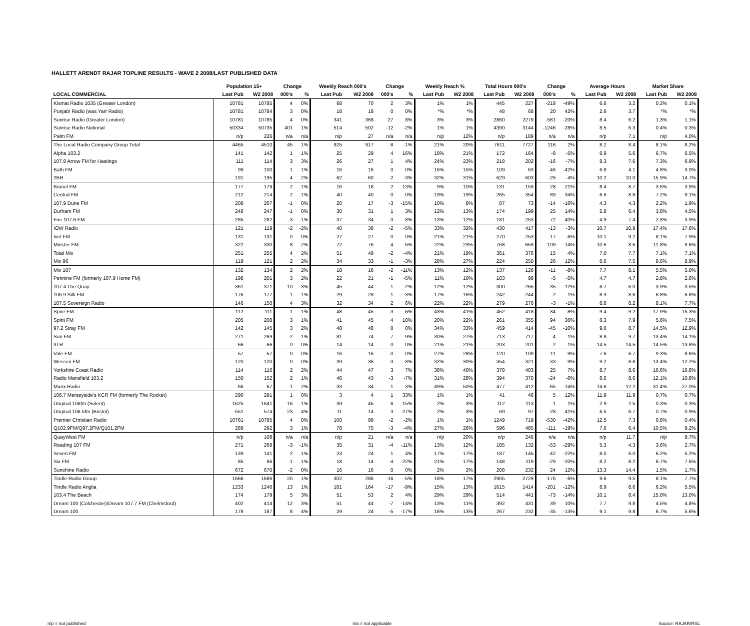HALLETT ARENDT RAJAR TOPLINE RESULTS - WAVE 2 2008/LAST PUBLISHED DATA
| | Population 15+ | | Change | | Weekly Reach 000's | | Change | | Weekly Reach % | | Total Hours 000's | | Change | | Average Hours | | Market Share | |
| --- | --- | --- | --- | --- | --- | --- | --- | --- | --- | --- | --- | --- | --- | --- | --- | --- | --- | --- |
| LOCAL COMMERCIAL | Last Pub | W2 2008 | 000's | % | Last Pub | W2 2008 | 000's | % | Last Pub | W2 2008 | Last Pub | W2 2008 | 000's | % | Last Pub | W2 2008 | Last Pub | W2 2008 |
| Kismat Radio 1035 (Greater London) | 10781 | 10785 | 4 | 0% | 68 | 70 | 2 | 3% | 1% | 1% | 445 | 227 | -218 | -49% | 6.6 | 3.2 | 0.2% | 0.1% |
| Punjabi Radio (was Yarr Radio) | 10781 | 10784 | 3 | 0% | 18 | 18 | 0 | 0% | *% | *% | 48 | 68 | 20 | 42% | 2.6 | 3.7 | *% | *% |
| Sunrise Radio (Greater London) | 10781 | 10785 | 4 | 0% | 341 | 368 | 27 | 8% | 3% | 3% | 2860 | 2279 | -581 | -20% | 8.4 | 6.2 | 1.3% | 1.1% |
| Sunrise Radio National | 50334 | 50735 | 401 | 1% | 514 | 502 | -12 | -2% | 1% | 1% | 4390 | 3144 | -1246 | -28% | 8.5 | 6.3 | 0.4% | 0.3% |
| Palm FM | n/p | 226 | n/a | n/a | n/p | 27 | n/a | n/a | n/p | 12% | n/p | 189 | n/a | n/a | n/p | 7.1 | n/p | 4.0% |
| The Local Radio Company Group Total | 4465 | 4510 | 45 | 1% | 925 | 917 | -8 | -1% | 21% | 20% | 7611 | 7727 | 116 | 2% | 8.2 | 8.4 | 8.1% | 8.2% |
| Alpha 103.2 | 141 | 142 | 1 | 1% | 25 | 29 | 4 | 16% | 18% | 21% | 172 | 164 | -8 | -5% | 6.9 | 5.6 | 6.7% | 6.5% |
| 107.8 Arrow FM for Hastings | 111 | 114 | 3 | 3% | 26 | 27 | 1 | 4% | 24% | 23% | 218 | 202 | -16 | -7% | 8.3 | 7.6 | 7.3% | 6.9% |
| Bath FM | 99 | 100 | 1 | 1% | 16 | 16 | 0 | 0% | 16% | 15% | 109 | 63 | -46 | -42% | 6.8 | 4.1 | 4.8% | 3.0% |
| 2BR | 191 | 195 | 4 | 2% | 62 | 60 | -2 | -3% | 32% | 31% | 629 | 603 | -26 | -4% | 10.2 | 10.0 | 15.9% | 14.7% |
| Brunel FM | 177 | 179 | 2 | 1% | 16 | 18 | 2 | 13% | 9% | 10% | 131 | 159 | 28 | 21% | 8.4 | 8.7 | 3.6% | 3.9% |
| Central FM | 212 | 214 | 2 | 1% | 40 | 40 | 0 | 0% | 19% | 19% | 265 | 354 | 89 | 34% | 6.6 | 8.8 | 7.2% | 9.1% |
| 107.9 Dune FM | 208 | 207 | -1 | 0% | 20 | 17 | -3 | -15% | 10% | 8% | 87 | 73 | -14 | -16% | 4.3 | 4.3 | 2.2% | 1.9% |
| Durham FM | 248 | 247 | -1 | 0% | 30 | 31 | 1 | 3% | 12% | 13% | 174 | 199 | 25 | 14% | 5.8 | 6.4 | 3.8% | 4.5% |
| Fire 107.6 FM | 285 | 282 | -3 | -1% | 37 | 34 | -3 | -8% | 13% | 12% | 181 | 253 | 72 | 40% | 4.9 | 7.4 | 2.8% | 3.9% |
| IOW Radio | 121 | 119 | -2 | -2% | 40 | 38 | -2 | -5% | 33% | 32% | 430 | 417 | -13 | -3% | 10.7 | 10.9 | 17.4% | 17.6% |
| Ivel FM | 131 | 131 | 0 | 0% | 27 | 27 | 0 | 0% | 21% | 21% | 270 | 253 | -17 | -6% | 10.1 | 9.2 | 8.1% | 7.9% |
| Minster FM | 322 | 330 | 8 | 2% | 72 | 76 | 4 | 6% | 22% | 23% | 768 | 659 | -109 | -14% | 10.6 | 8.6 | 11.8% | 9.6% |
| Total Mix | 251 | 255 | 4 | 2% | 51 | 49 | -2 | -4% | 21% | 19% | 361 | 376 | 15 | 4% | 7.0 | 7.7 | 7.1% | 7.1% |
| Mix 96 | 119 | 121 | 2 | 2% | 34 | 33 | -1 | -3% | 28% | 27% | 224 | 250 | 26 | 12% | 6.6 | 7.5 | 8.6% | 8.9% |
| Mix 107 | 132 | 134 | 2 | 2% | 18 | 16 | -2 | -11% | 13% | 12% | 137 | 126 | -11 | -8% | 7.7 | 8.1 | 5.5% | 5.0% |
| Pennine FM (formerly 107.9 Home FM) | 198 | 201 | 3 | 2% | 22 | 21 | -1 | -5% | 11% | 10% | 103 | 98 | -5 | -5% | 4.7 | 4.7 | 2.8% | 2.6% |
| 107.4 The Quay | 361 | 371 | 10 | 3% | 45 | 44 | -1 | -2% | 12% | 12% | 300 | 265 | -35 | -12% | 6.7 | 6.0 | 3.9% | 3.5% |
| 106.9 Silk FM | 176 | 177 | 1 | 1% | 29 | 28 | -1 | -3% | 17% | 16% | 242 | 244 | 2 | 1% | 8.3 | 8.6 | 6.8% | 6.8% |
| 107.5 Sovereign Radio | 146 | 150 | 4 | 3% | 32 | 34 | 2 | 6% | 22% | 22% | 279 | 276 | -3 | -1% | 8.8 | 8.2 | 8.1% | 7.7% |
| Spire FM | 112 | 111 | -1 | -1% | 48 | 45 | -3 | -6% | 43% | 41% | 452 | 418 | -34 | -8% | 9.4 | 9.2 | 17.9% | 15.3% |
| Spirit FM | 205 | 208 | 3 | 1% | 41 | 45 | 4 | 10% | 20% | 22% | 261 | 355 | 94 | 36% | 6.3 | 7.9 | 5.6% | 7.5% |
| 97.2 Stray FM | 142 | 145 | 3 | 2% | 48 | 48 | 0 | 0% | 34% | 33% | 459 | 414 | -45 | -10% | 9.6 | 8.7 | 14.5% | 12.9% |
| Sun FM | 271 | 269 | -2 | -1% | 81 | 74 | -7 | -9% | 30% | 27% | 713 | 717 | 4 | 1% | 8.8 | 9.7 | 13.4% | 14.1% |
| 3TR | 66 | 66 | 0 | 0% | 14 | 14 | 0 | 0% | 21% | 21% | 203 | 201 | -2 | -1% | 14.5 | 14.5 | 14.5% | 13.8% |
| Vale FM | 57 | 57 | 0 | 0% | 16 | 16 | 0 | 0% | 27% | 28% | 120 | 109 | -11 | -9% | 7.6 | 6.7 | 9.3% | 8.6% |
| Wessex FM | 120 | 120 | 0 | 0% | 39 | 36 | -3 | -8% | 32% | 30% | 354 | 321 | -33 | -9% | 9.2 | 8.8 | 13.4% | 12.2% |
| Yorkshire Coast Radio | 114 | 116 | 2 | 2% | 44 | 47 | 3 | 7% | 38% | 40% | 378 | 403 | 25 | 7% | 8.7 | 8.6 | 16.6% | 16.8% |
| Radio Mansfield 103.2 | 150 | 152 | 2 | 1% | 46 | 43 | -3 | -7% | 31% | 28% | 394 | 370 | -24 | -6% | 8.6 | 8.6 | 12.1% | 10.8% |
| Manx Radio | 66 | 67 | 1 | 2% | 33 | 34 | 1 | 3% | 49% | 50% | 477 | 412 | -65 | -14% | 14.6 | 12.2 | 31.4% | 27.0% |
| 106.7 Merseyside's KCR FM (formerly The Rocket) | 290 | 291 | 1 | 0% | 3 | 4 | 1 | 33% | 1% | 1% | 41 | 46 | 5 | 12% | 11.9 | 11.9 | 0.7% | 0.7% |
| Original 106fm (Solent) | 1625 | 1641 | 16 | 1% | 39 | 45 | 6 | 15% | 2% | 3% | 112 | 113 | 1 | 1% | 2.9 | 2.5 | 0.3% | 0.3% |
| Original 106.5fm (Bristol) | 551 | 574 | 23 | 4% | 11 | 14 | 3 | 27% | 2% | 3% | 69 | 97 | 28 | 41% | 6.5 | 6.7 | 0.7% | 0.9% |
| Premier Christian Radio | 10781 | 10785 | 4 | 0% | 100 | 98 | -2 | -2% | 1% | 1% | 1249 | 719 | -530 | -42% | 12.5 | 7.3 | 0.6% | 0.4% |
| Q102.9FM/Q97.2FM/Q101.2FM | 289 | 292 | 3 | 1% | 78 | 75 | -3 | -4% | 27% | 26% | 596 | 485 | -111 | -19% | 7.6 | 6.4 | 10.5% | 9.2% |
| QuayWest FM | n/p | 108 | n/a | n/a | n/p | 21 | n/a | n/a | n/p | 20% | n/p | 246 | n/a | n/a | n/p | 11.7 | n/p | 9.7% |
| Reading 107 FM | 271 | 268 | -3 | -1% | 35 | 31 | -4 | -11% | 13% | 12% | 185 | 132 | -53 | -29% | 5.3 | 4.3 | 3.6% | 2.7% |
| Seven FM | 139 | 141 | 2 | 1% | 23 | 24 | 1 | 4% | 17% | 17% | 187 | 145 | -42 | -22% | 8.0 | 6.0 | 6.2% | 5.2% |
| Six FM | 85 | 86 | 1 | 1% | 18 | 14 | -4 | -22% | 21% | 17% | 148 | 119 | -29 | -20% | 8.2 | 8.2 | 8.7% | 7.6% |
| Sunshine Radio | 672 | 670 | -2 | 0% | 16 | 16 | 0 | 0% | 2% | 2% | 208 | 232 | 24 | 12% | 13.3 | 14.4 | 1.5% | 1.7% |
| Tindle Radio Group | 1666 | 1686 | 20 | 1% | 302 | 286 | -16 | -5% | 18% | 17% | 2905 | 2729 | -176 | -6% | 9.6 | 9.5 | 8.1% | 7.7% |
| Tindle Radio Anglia | 1233 | 1246 | 13 | 1% | 181 | 164 | -17 | -9% | 15% | 13% | 1615 | 1414 | -201 | -12% | 8.9 | 8.6 | 6.2% | 5.5% |
| 103.4 The Beach | 174 | 179 | 5 | 3% | 51 | 53 | 2 | 4% | 29% | 29% | 514 | 441 | -73 | -14% | 10.1 | 8.4 | 15.0% | 13.0% |
| Dream 100 (Colchester)/Dream 107.7 FM (Chelmsford) | 402 | 414 | 12 | 3% | 51 | 44 | -7 | -14% | 13% | 11% | 392 | 431 | 39 | 10% | 7.7 | 9.8 | 4.5% | 4.8% |
| Dream 100 | 179 | 187 | 8 | 4% | 29 | 24 | -5 | -17% | 16% | 13% | 267 | 232 | -35 | -13% | 9.1 | 9.8 | 6.7% | 5.6% |
n/p = not published n/a = not applicable Source: RAJAR/RSL